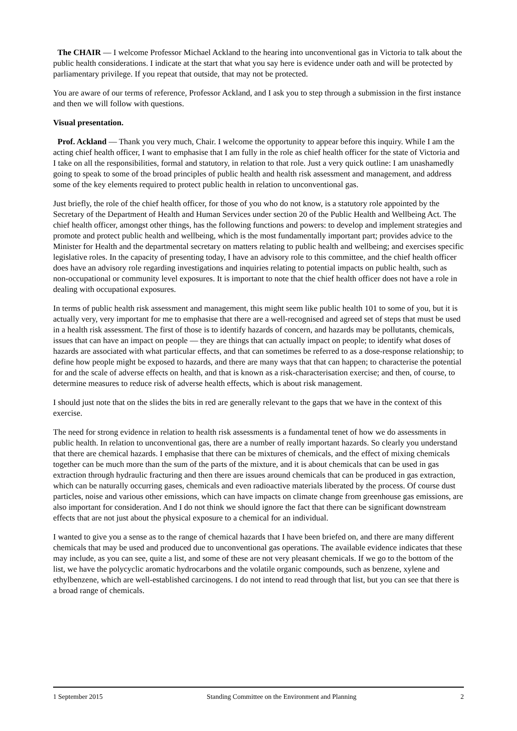The CHAIR — I welcome Professor Michael Ackland to the hearing into unconventional gas in Victoria to talk about the public health considerations. I indicate at the start that what you say here is evidence under oath and will be protected by parliamentary privilege. If you repeat that outside, that may not be protected.
You are aware of our terms of reference, Professor Ackland, and I ask you to step through a submission in the first instance and then we will follow with questions.
Visual presentation.
Prof. Ackland — Thank you very much, Chair. I welcome the opportunity to appear before this inquiry. While I am the acting chief health officer, I want to emphasise that I am fully in the role as chief health officer for the state of Victoria and I take on all the responsibilities, formal and statutory, in relation to that role. Just a very quick outline: I am unashamedly going to speak to some of the broad principles of public health and health risk assessment and management, and address some of the key elements required to protect public health in relation to unconventional gas.
Just briefly, the role of the chief health officer, for those of you who do not know, is a statutory role appointed by the Secretary of the Department of Health and Human Services under section 20 of the Public Health and Wellbeing Act. The chief health officer, amongst other things, has the following functions and powers: to develop and implement strategies and promote and protect public health and wellbeing, which is the most fundamentally important part; provides advice to the Minister for Health and the departmental secretary on matters relating to public health and wellbeing; and exercises specific legislative roles. In the capacity of presenting today, I have an advisory role to this committee, and the chief health officer does have an advisory role regarding investigations and inquiries relating to potential impacts on public health, such as non-occupational or community level exposures. It is important to note that the chief health officer does not have a role in dealing with occupational exposures.
In terms of public health risk assessment and management, this might seem like public health 101 to some of you, but it is actually very, very important for me to emphasise that there are a well-recognised and agreed set of steps that must be used in a health risk assessment. The first of those is to identify hazards of concern, and hazards may be pollutants, chemicals, issues that can have an impact on people — they are things that can actually impact on people; to identify what doses of hazards are associated with what particular effects, and that can sometimes be referred to as a dose-response relationship; to define how people might be exposed to hazards, and there are many ways that that can happen; to characterise the potential for and the scale of adverse effects on health, and that is known as a risk-characterisation exercise; and then, of course, to determine measures to reduce risk of adverse health effects, which is about risk management.
I should just note that on the slides the bits in red are generally relevant to the gaps that we have in the context of this exercise.
The need for strong evidence in relation to health risk assessments is a fundamental tenet of how we do assessments in public health. In relation to unconventional gas, there are a number of really important hazards. So clearly you understand that there are chemical hazards. I emphasise that there can be mixtures of chemicals, and the effect of mixing chemicals together can be much more than the sum of the parts of the mixture, and it is about chemicals that can be used in gas extraction through hydraulic fracturing and then there are issues around chemicals that can be produced in gas extraction, which can be naturally occurring gases, chemicals and even radioactive materials liberated by the process. Of course dust particles, noise and various other emissions, which can have impacts on climate change from greenhouse gas emissions, are also important for consideration. And I do not think we should ignore the fact that there can be significant downstream effects that are not just about the physical exposure to a chemical for an individual.
I wanted to give you a sense as to the range of chemical hazards that I have been briefed on, and there are many different chemicals that may be used and produced due to unconventional gas operations. The available evidence indicates that these may include, as you can see, quite a list, and some of these are not very pleasant chemicals. If we go to the bottom of the list, we have the polycyclic aromatic hydrocarbons and the volatile organic compounds, such as benzene, xylene and ethylbenzene, which are well-established carcinogens. I do not intend to read through that list, but you can see that there is a broad range of chemicals.
1 September 2015 Standing Committee on the Environment and Planning 2